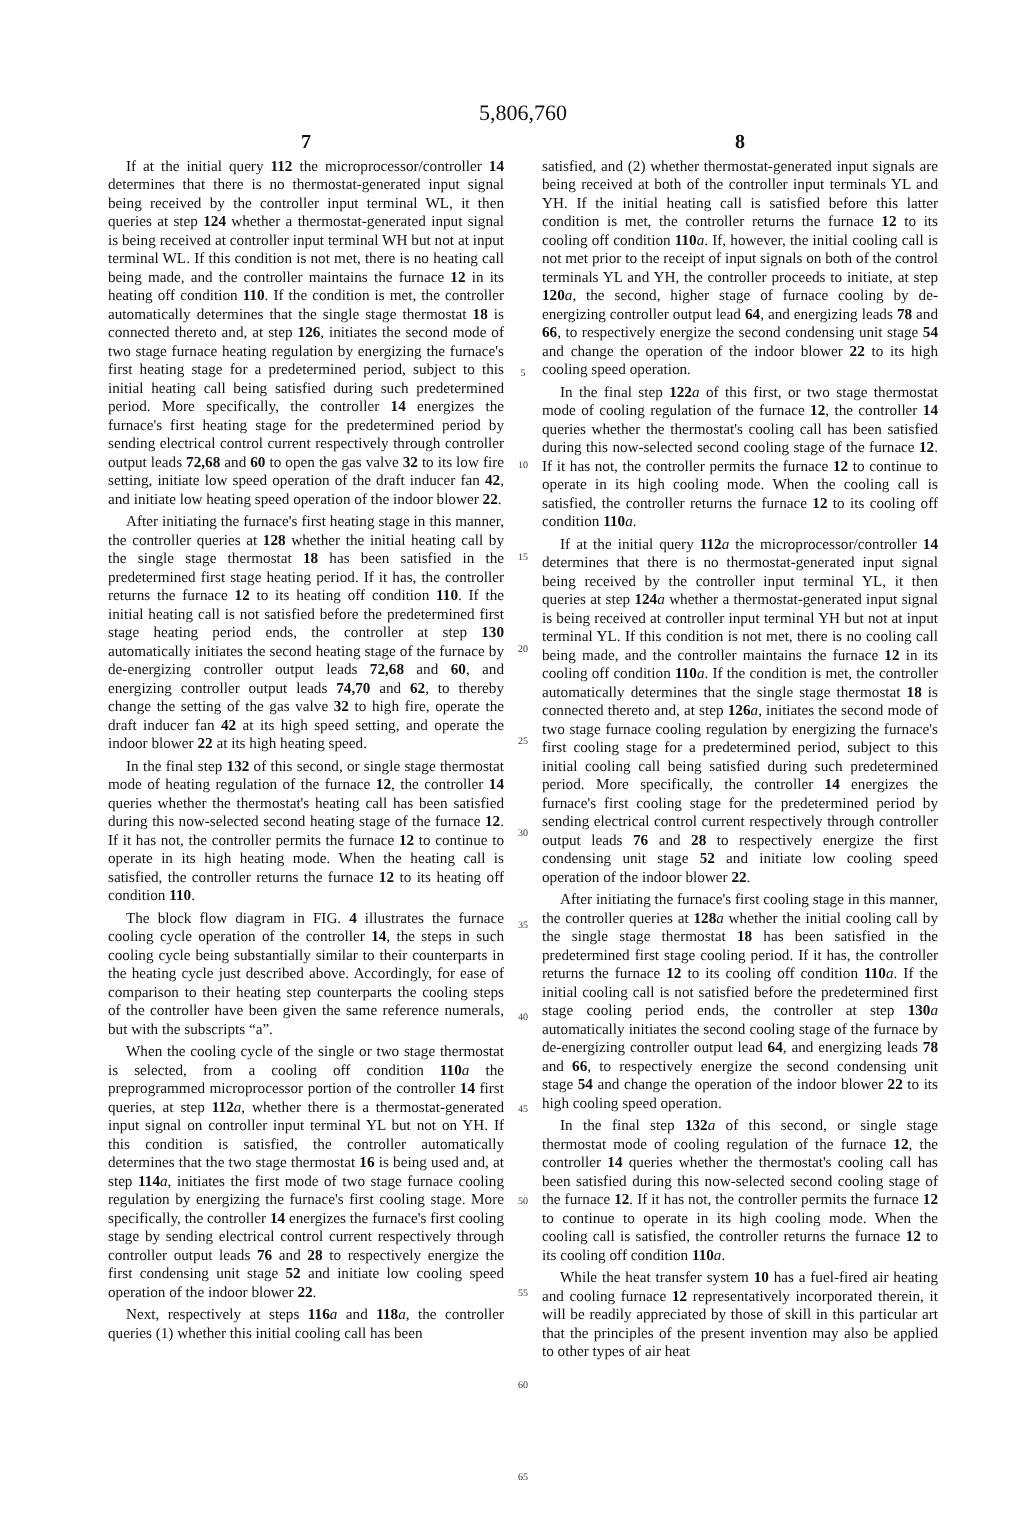5,806,760
7
If at the initial query 112 the microprocessor/controller 14 determines that there is no thermostat-generated input signal being received by the controller input terminal WL, it then queries at step 124 whether a thermostat-generated input signal is being received at controller input terminal WH but not at input terminal WL. If this condition is not met, there is no heating call being made, and the controller maintains the furnace 12 in its heating off condition 110. If the condition is met, the controller automatically determines that the single stage thermostat 18 is connected thereto and, at step 126, initiates the second mode of two stage furnace heating regulation by energizing the furnace's first heating stage for a predetermined period, subject to this initial heating call being satisfied during such predetermined period. More specifically, the controller 14 energizes the furnace's first heating stage for the predetermined period by sending electrical control current respectively through controller output leads 72,68 and 60 to open the gas valve 32 to its low fire setting, initiate low speed operation of the draft inducer fan 42, and initiate low heating speed operation of the indoor blower 22.
After initiating the furnace's first heating stage in this manner, the controller queries at 128 whether the initial heating call by the single stage thermostat 18 has been satisfied in the predetermined first stage heating period. If it has, the controller returns the furnace 12 to its heating off condition 110. If the initial heating call is not satisfied before the predetermined first stage heating period ends, the controller at step 130 automatically initiates the second heating stage of the furnace by de-energizing controller output leads 72,68 and 60, and energizing controller output leads 74,70 and 62, to thereby change the setting of the gas valve 32 to high fire, operate the draft inducer fan 42 at its high speed setting, and operate the indoor blower 22 at its high heating speed.
In the final step 132 of this second, or single stage thermostat mode of heating regulation of the furnace 12, the controller 14 queries whether the thermostat's heating call has been satisfied during this now-selected second heating stage of the furnace 12. If it has not, the controller permits the furnace 12 to continue to operate in its high heating mode. When the heating call is satisfied, the controller returns the furnace 12 to its heating off condition 110.
The block flow diagram in FIG. 4 illustrates the furnace cooling cycle operation of the controller 14, the steps in such cooling cycle being substantially similar to their counterparts in the heating cycle just described above. Accordingly, for ease of comparison to their heating step counterparts the cooling steps of the controller have been given the same reference numerals, but with the subscripts “a”.
When the cooling cycle of the single or two stage thermostat is selected, from a cooling off condition 110 a the preprogrammed microprocessor portion of the controller 14 first queries, at step 112 a, whether there is a thermostat-generated input signal on controller input terminal YL but not on YH. If this condition is satisfied, the controller automatically determines that the two stage thermostat 16 is being used and, at step 114 a, initiates the first mode of two stage furnace cooling regulation by energizing the furnace's first cooling stage. More specifically, the controller 14 energizes the furnace's first cooling stage by sending electrical control current respectively through controller output leads 76 and 28 to respectively energize the first condensing unit stage 52 and initiate low cooling speed operation of the indoor blower 22.
Next, respectively at steps 116 a and 118 a, the controller queries (1) whether this initial cooling call has been
5
10
15
20
25
30
35
40
45
50
55
60
65
8
satisfied, and (2) whether thermostat-generated input signals are being received at both of the controller input terminals YL and YH. If the initial heating call is satisfied before this latter condition is met, the controller returns the furnace 12 to its cooling off condition 110 a. If, however, the initial cooling call is not met prior to the receipt of input signals on both of the control terminals YL and YH, the controller proceeds to initiate, at step 120 a, the second, higher stage of furnace cooling by de-energizing controller output lead 64, and energizing leads 78 and 66, to respectively energize the second condensing unit stage 54 and change the operation of the indoor blower 22 to its high cooling speed operation.
In the final step 122 a of this first, or two stage thermostat mode of cooling regulation of the furnace 12, the controller 14 queries whether the thermostat's cooling call has been satisfied during this now-selected second cooling stage of the furnace 12. If it has not, the controller permits the furnace 12 to continue to operate in its high cooling mode. When the cooling call is satisfied, the controller returns the furnace 12 to its cooling off condition 110 a.
If at the initial query 112 a the microprocessor/controller 14 determines that there is no thermostat-generated input signal being received by the controller input terminal YL, it then queries at step 124 a whether a thermostat-generated input signal is being received at controller input terminal YH but not at input terminal YL. If this condition is not met, there is no cooling call being made, and the controller maintains the furnace 12 in its cooling off condition 110 a. If the condition is met, the controller automatically determines that the single stage thermostat 18 is connected thereto and, at step 126 a, initiates the second mode of two stage furnace cooling regulation by energizing the furnace's first cooling stage for a predetermined period, subject to this initial cooling call being satisfied during such predetermined period. More specifically, the controller 14 energizes the furnace's first cooling stage for the predetermined period by sending electrical control current respectively through controller output leads 76 and 28 to respectively energize the first condensing unit stage 52 and initiate low cooling speed operation of the indoor blower 22.
After initiating the furnace's first cooling stage in this manner, the controller queries at 128 a whether the initial cooling call by the single stage thermostat 18 has been satisfied in the predetermined first stage cooling period. If it has, the controller returns the furnace 12 to its cooling off condition 110 a. If the initial cooling call is not satisfied before the predetermined first stage cooling period ends, the controller at step 130 a automatically initiates the second cooling stage of the furnace by de-energizing controller output lead 64, and energizing leads 78 and 66, to respectively energize the second condensing unit stage 54 and change the operation of the indoor blower 22 to its high cooling speed operation.
In the final step 132 a of this second, or single stage thermostat mode of cooling regulation of the furnace 12, the controller 14 queries whether the thermostat's cooling call has been satisfied during this now-selected second cooling stage of the furnace 12. If it has not, the controller permits the furnace 12 to continue to operate in its high cooling mode. When the cooling call is satisfied, the controller returns the furnace 12 to its cooling off condition 110 a.
While the heat transfer system 10 has a fuel-fired air heating and cooling furnace 12 representatively incorporated therein, it will be readily appreciated by those of skill in this particular art that the principles of the present invention may also be applied to other types of air heat